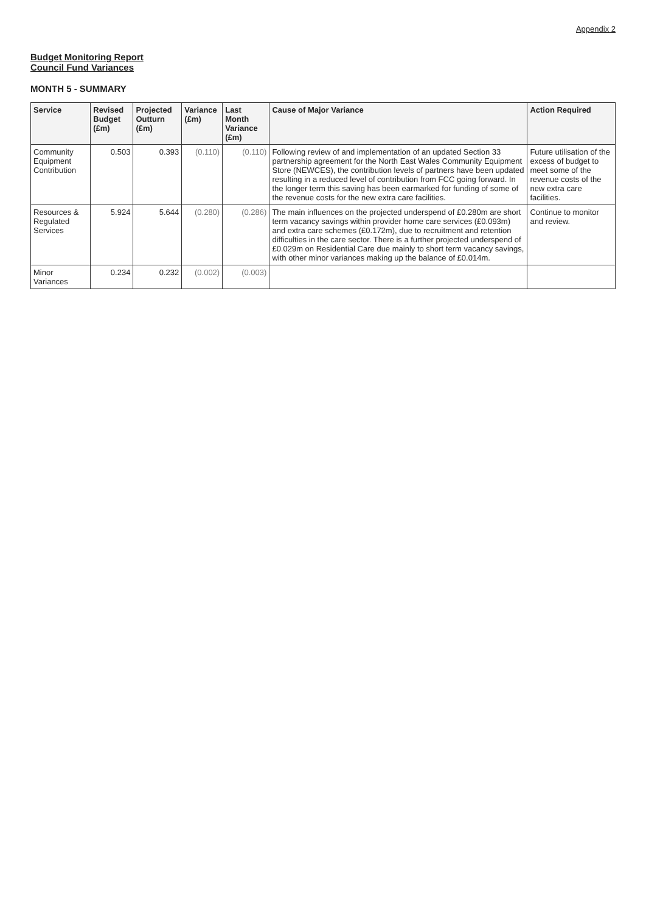Appendix 2
Budget Monitoring Report
Council Fund Variances
MONTH 5 - SUMMARY
| Service | Revised Budget (£m) | Projected Outturn (£m) | Variance (£m) | Last Month Variance (£m) | Cause of Major Variance | Action Required |
| --- | --- | --- | --- | --- | --- | --- |
| Community Equipment Contribution | 0.503 | 0.393 | (0.110) | (0.110) | Following review of and implementation of an updated Section 33 partnership agreement for the North East Wales Community Equipment Store (NEWCES), the contribution levels of partners have been updated resulting in a reduced level of contribution from FCC going forward. In the longer term this saving has been earmarked for funding of some of the revenue costs for the new extra care facilities. | Future utilisation of the excess of budget to meet some of the revenue costs of the new extra care facilities. |
| Resources & Regulated Services | 5.924 | 5.644 | (0.280) | (0.286) | The main influences on the projected underspend of £0.280m are short term vacancy savings within provider home care services (£0.093m) and extra care schemes (£0.172m), due to recruitment and retention difficulties in the care sector. There is a further projected underspend of £0.029m on Residential Care due mainly to short term vacancy savings, with other minor variances making up the balance of £0.014m. | Continue to monitor and review. |
| Minor Variances | 0.234 | 0.232 | (0.002) | (0.003) | | |